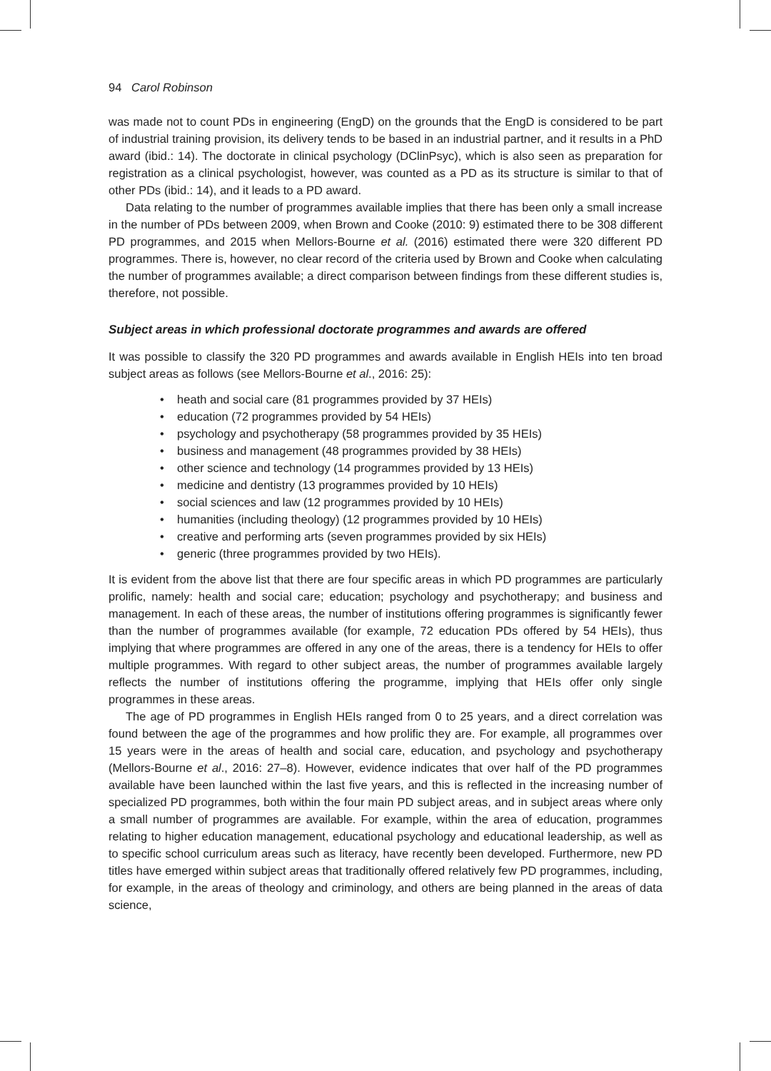94 Carol Robinson
was made not to count PDs in engineering (EngD) on the grounds that the EngD is considered to be part of industrial training provision, its delivery tends to be based in an industrial partner, and it results in a PhD award (ibid.: 14). The doctorate in clinical psychology (DClinPsyc), which is also seen as preparation for registration as a clinical psychologist, however, was counted as a PD as its structure is similar to that of other PDs (ibid.: 14), and it leads to a PD award.
Data relating to the number of programmes available implies that there has been only a small increase in the number of PDs between 2009, when Brown and Cooke (2010: 9) estimated there to be 308 different PD programmes, and 2015 when Mellors-Bourne et al. (2016) estimated there were 320 different PD programmes. There is, however, no clear record of the criteria used by Brown and Cooke when calculating the number of programmes available; a direct comparison between findings from these different studies is, therefore, not possible.
Subject areas in which professional doctorate programmes and awards are offered
It was possible to classify the 320 PD programmes and awards available in English HEIs into ten broad subject areas as follows (see Mellors-Bourne et al., 2016: 25):
• heath and social care (81 programmes provided by 37 HEIs)
• education (72 programmes provided by 54 HEIs)
• psychology and psychotherapy (58 programmes provided by 35 HEIs)
• business and management (48 programmes provided by 38 HEIs)
• other science and technology (14 programmes provided by 13 HEIs)
• medicine and dentistry (13 programmes provided by 10 HEIs)
• social sciences and law (12 programmes provided by 10 HEIs)
• humanities (including theology) (12 programmes provided by 10 HEIs)
• creative and performing arts (seven programmes provided by six HEIs)
• generic (three programmes provided by two HEIs).
It is evident from the above list that there are four specific areas in which PD programmes are particularly prolific, namely: health and social care; education; psychology and psychotherapy; and business and management. In each of these areas, the number of institutions offering programmes is significantly fewer than the number of programmes available (for example, 72 education PDs offered by 54 HEIs), thus implying that where programmes are offered in any one of the areas, there is a tendency for HEIs to offer multiple programmes. With regard to other subject areas, the number of programmes available largely reflects the number of institutions offering the programme, implying that HEIs offer only single programmes in these areas.
The age of PD programmes in English HEIs ranged from 0 to 25 years, and a direct correlation was found between the age of the programmes and how prolific they are. For example, all programmes over 15 years were in the areas of health and social care, education, and psychology and psychotherapy (Mellors-Bourne et al., 2016: 27–8). However, evidence indicates that over half of the PD programmes available have been launched within the last five years, and this is reflected in the increasing number of specialized PD programmes, both within the four main PD subject areas, and in subject areas where only a small number of programmes are available. For example, within the area of education, programmes relating to higher education management, educational psychology and educational leadership, as well as to specific school curriculum areas such as literacy, have recently been developed. Furthermore, new PD titles have emerged within subject areas that traditionally offered relatively few PD programmes, including, for example, in the areas of theology and criminology, and others are being planned in the areas of data science,